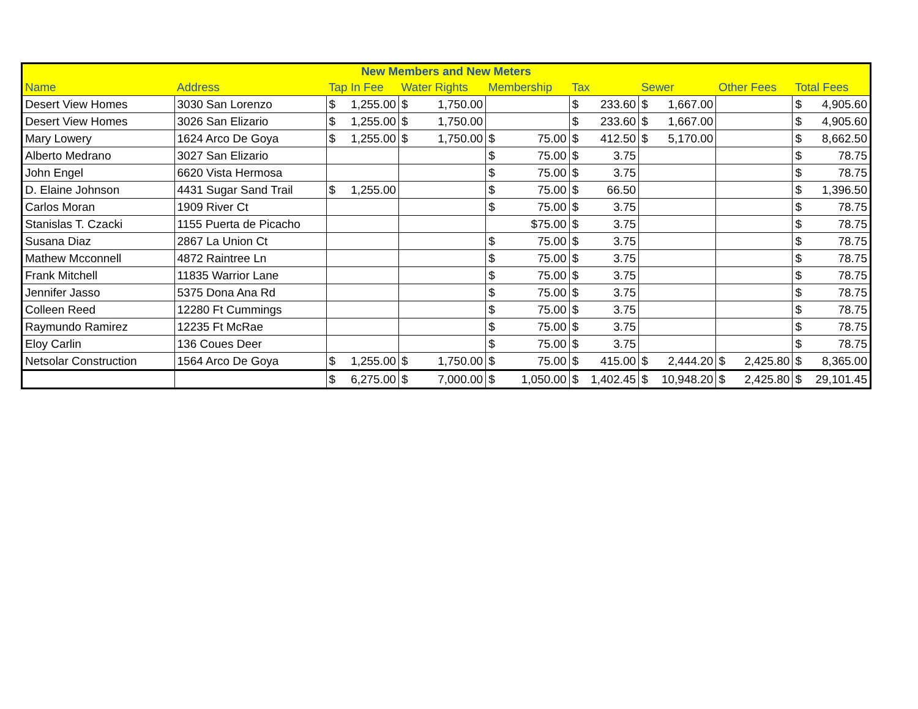| New Members and New Meters | | | | | | | | |
| --- | --- | --- | --- | --- | --- | --- | --- | --- |
| Name | Address | Tap In Fee | Water Rights | Membership | Tax | Sewer | Other Fees | Total Fees |
| Desert View Homes | 3030 San Lorenzo | $ 1,255.00 | $ 1,750.00 | | $ 233.60 | $ 1,667.00 | | $ 4,905.60 |
| Desert View Homes | 3026 San Elizario | $ 1,255.00 | $ 1,750.00 | | $ 233.60 | $ 1,667.00 | | $ 4,905.60 |
| Mary Lowery | 1624 Arco De Goya | $ 1,255.00 | $ 1,750.00 | $ 75.00 | $ 412.50 | $ 5,170.00 | | $ 8,662.50 |
| Alberto Medrano | 3027 San Elizario | | | $ 75.00 | $ 3.75 | | | $ 78.75 |
| John Engel | 6620 Vista Hermosa | | | $ 75.00 | $ 3.75 | | | $ 78.75 |
| D. Elaine Johnson | 4431 Sugar Sand Trail | $ 1,255.00 | | $ 75.00 | $ 66.50 | | | $ 1,396.50 |
| Carlos Moran | 1909 River Ct | | | $ 75.00 | $ 3.75 | | | $ 78.75 |
| Stanislas T. Czacki | 1155 Puerta de Picacho | | | $75.00 | $ 3.75 | | | $ 78.75 |
| Susana Diaz | 2867 La Union Ct | | | $ 75.00 | $ 3.75 | | | $ 78.75 |
| Mathew Mcconnell | 4872 Raintree Ln | | | $ 75.00 | $ 3.75 | | | $ 78.75 |
| Frank Mitchell | 11835 Warrior Lane | | | $ 75.00 | $ 3.75 | | | $ 78.75 |
| Jennifer Jasso | 5375 Dona Ana Rd | | | $ 75.00 | $ 3.75 | | | $ 78.75 |
| Colleen Reed | 12280 Ft Cummings | | | $ 75.00 | $ 3.75 | | | $ 78.75 |
| Raymundo Ramirez | 12235 Ft McRae | | | $ 75.00 | $ 3.75 | | | $ 78.75 |
| Eloy Carlin | 136 Coues Deer | | | $ 75.00 | $ 3.75 | | | $ 78.75 |
| Netsolar Construction | 1564 Arco De Goya | $ 1,255.00 | $ 1,750.00 | $ 75.00 | $ 415.00 | $ 2,444.20 | $ 2,425.80 | $ 8,365.00 |
| | | $ 6,275.00 | $ 7,000.00 | $ 1,050.00 | $ 1,402.45 | $ 10,948.20 | $ 2,425.80 | $ 29,101.45 |